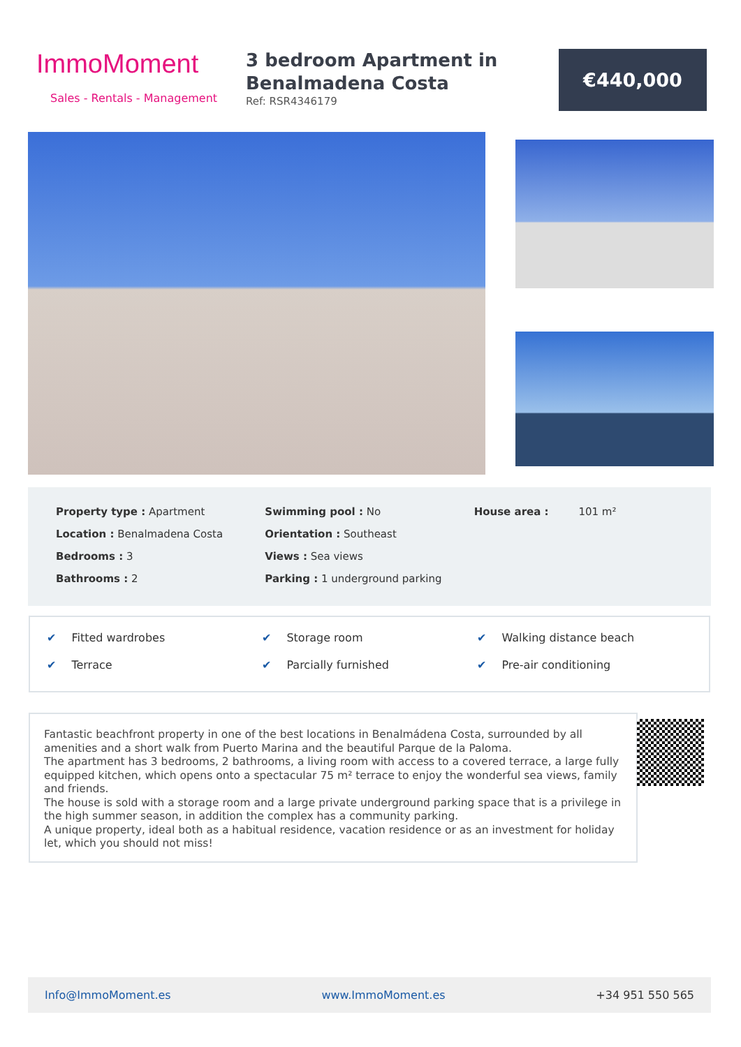ImmoMoment
Sales - Rentals - Management
3 bedroom Apartment in Benalmadena Costa
Ref: RSR4346179
€440,000
Property type : Apartment
Location : Benalmadena Costa
Bedrooms : 3
Bathrooms : 2
Swimming pool : No
Orientation : Southeast
Views : Sea views
Parking : 1 underground parking
House area : 101 m²
✔ Fitted wardrobes
✔ Storage room
✔ Walking distance beach
✔ Terrace
✔ Parcially furnished
✔ Pre-air conditioning
Fantastic beachfront property in one of the best locations in Benalmádena Costa, surrounded by all amenities and a short walk from Puerto Marina and the beautiful Parque de la Paloma.
The apartment has 3 bedrooms, 2 bathrooms, a living room with access to a covered terrace, a large fully equipped kitchen, which opens onto a spectacular 75 m² terrace to enjoy the wonderful sea views, family and friends.
The house is sold with a storage room and a large private underground parking space that is a privilege in the high summer season, in addition the complex has a community parking.
A unique property, ideal both as a habitual residence, vacation residence or as an investment for holiday let, which you should not miss!
Info@ImmoMoment.es www.ImmoMoment.es +34 951 550 565